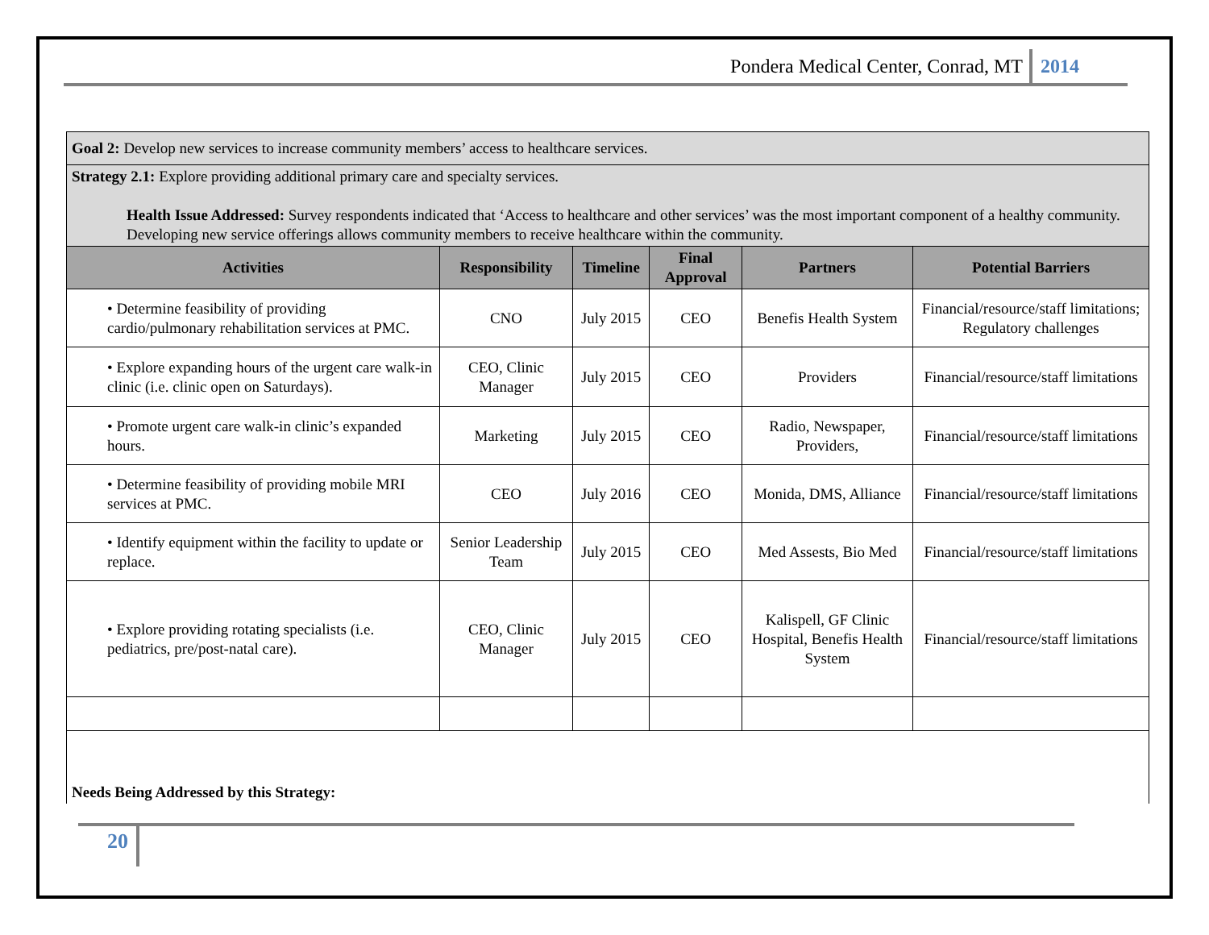Pondera Medical Center, Conrad, MT 2014
| Goal 2: Develop new services to increase community members’ access to healthcare services. | | | | | |
| Strategy 2.1: Explore providing additional primary care and specialty services. Health Issue Addressed: Survey respondents indicated that ‘Access to healthcare and other services’ was the most important component of a healthy community. Developing new service offerings allows community members to receive healthcare within the community. | | | | | |
| Activities | Responsibility | Timeline | Final Approval | Partners | Potential Barriers |
| • Determine feasibility of providing cardio/pulmonary rehabilitation services at PMC. | CNO | July 2015 | CEO | Benefis Health System | Financial/resource/staff limitations; Regulatory challenges |
| • Explore expanding hours of the urgent care walk-in clinic (i.e. clinic open on Saturdays). | CEO, Clinic Manager | July 2015 | CEO | Providers | Financial/resource/staff limitations |
| • Promote urgent care walk-in clinic’s expanded hours. | Marketing | July 2015 | CEO | Radio, Newspaper, Providers, | Financial/resource/staff limitations |
| • Determine feasibility of providing mobile MRI services at PMC. | CEO | July 2016 | CEO | Monida, DMS, Alliance | Financial/resource/staff limitations |
| • Identify equipment within the facility to update or replace. | Senior Leadership Team | July 2015 | CEO | Med Assests, Bio Med | Financial/resource/staff limitations |
| • Explore providing rotating specialists (i.e. pediatrics, pre/post-natal care). | CEO, Clinic Manager | July 2015 | CEO | Kalispell, GF Clinic Hospital, Benefis Health System | Financial/resource/staff limitations |
| Needs Being Addressed by this Strategy: | | | | | |
20